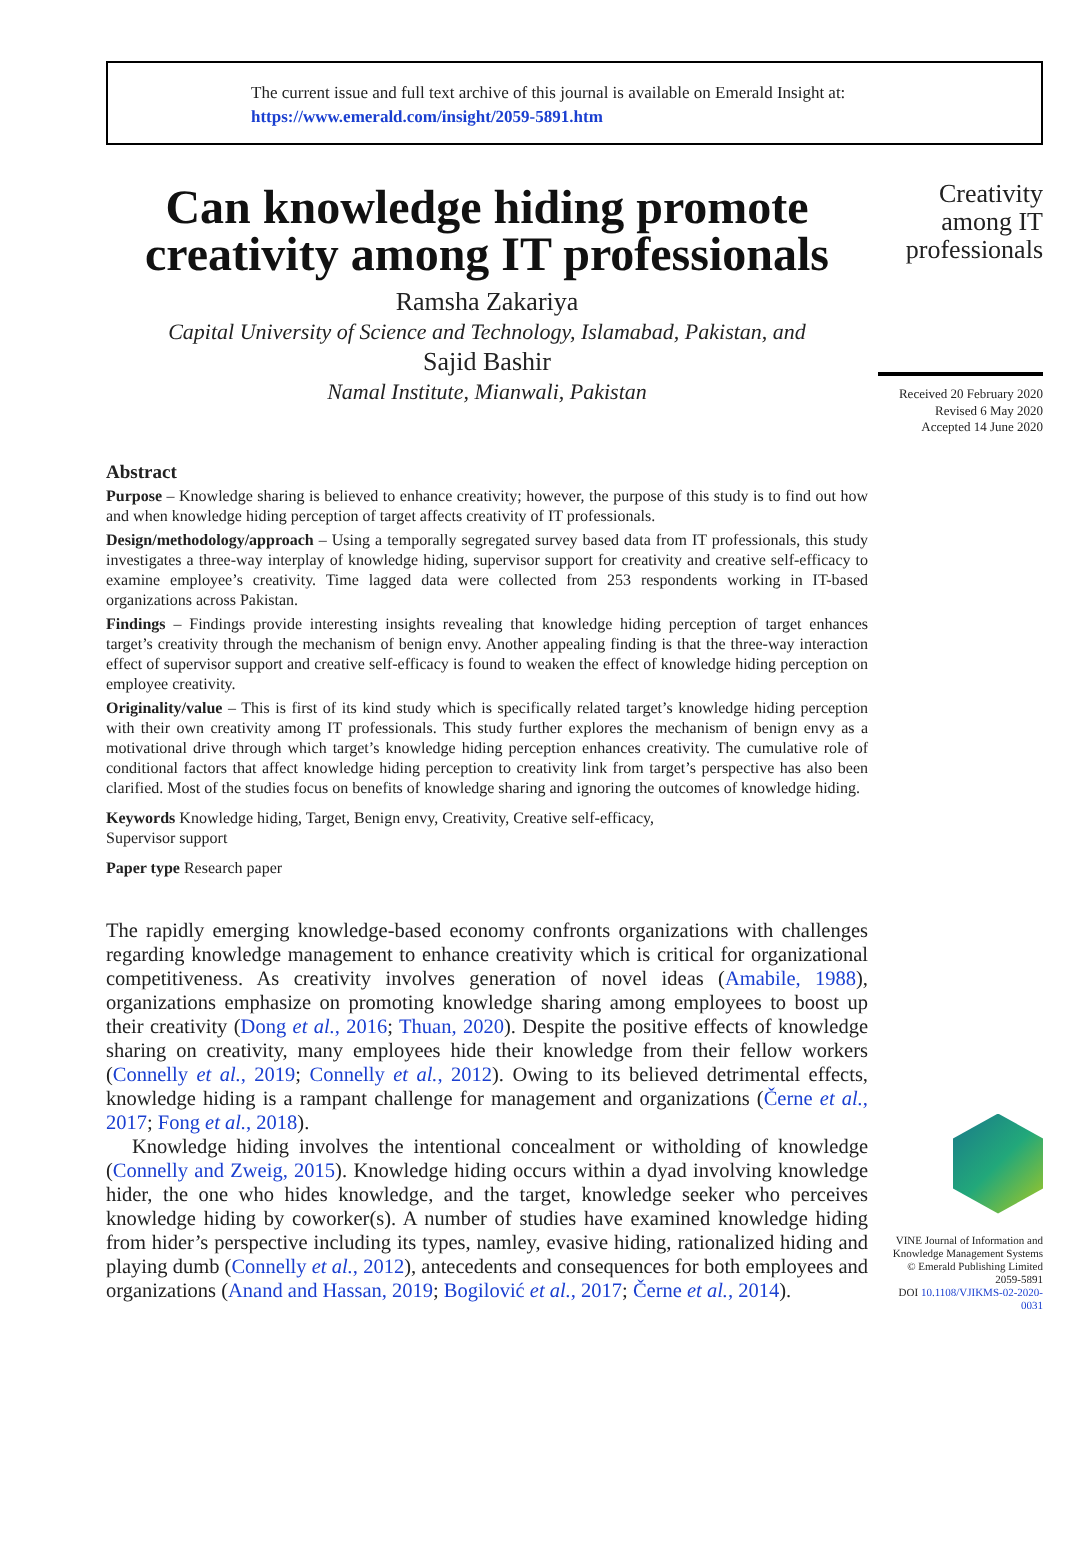The current issue and full text archive of this journal is available on Emerald Insight at:
https://www.emerald.com/insight/2059-5891.htm
Can knowledge hiding promote creativity among IT professionals
Ramsha Zakariya
Capital University of Science and Technology, Islamabad, Pakistan, and
Sajid Bashir
Namal Institute, Mianwali, Pakistan
Abstract
Purpose – Knowledge sharing is believed to enhance creativity; however, the purpose of this study is to find out how and when knowledge hiding perception of target affects creativity of IT professionals.
Design/methodology/approach – Using a temporally segregated survey based data from IT professionals, this study investigates a three-way interplay of knowledge hiding, supervisor support for creativity and creative self-efficacy to examine employee’s creativity. Time lagged data were collected from 253 respondents working in IT-based organizations across Pakistan.
Findings – Findings provide interesting insights revealing that knowledge hiding perception of target enhances target’s creativity through the mechanism of benign envy. Another appealing finding is that the three-way interaction effect of supervisor support and creative self-efficacy is found to weaken the effect of knowledge hiding perception on employee creativity.
Originality/value – This is first of its kind study which is specifically related target’s knowledge hiding perception with their own creativity among IT professionals. This study further explores the mechanism of benign envy as a motivational drive through which target’s knowledge hiding perception enhances creativity. The cumulative role of conditional factors that affect knowledge hiding perception to creativity link from target’s perspective has also been clarified. Most of the studies focus on benefits of knowledge sharing and ignoring the outcomes of knowledge hiding.
Keywords Knowledge hiding, Target, Benign envy, Creativity, Creative self-efficacy,
Supervisor support
Paper type Research paper
The rapidly emerging knowledge-based economy confronts organizations with challenges regarding knowledge management to enhance creativity which is critical for organizational competitiveness. As creativity involves generation of novel ideas (Amabile, 1988), organizations emphasize on promoting knowledge sharing among employees to boost up their creativity (Dong et al., 2016; Thuan, 2020). Despite the positive effects of knowledge sharing on creativity, many employees hide their knowledge from their fellow workers (Connelly et al., 2019; Connelly et al., 2012). Owing to its believed detrimental effects, knowledge hiding is a rampant challenge for management and organizations (Černe et al., 2017; Fong et al., 2018).
Knowledge hiding involves the intentional concealment or witholding of knowledge (Connelly and Zweig, 2015). Knowledge hiding occurs within a dyad involving knowledge hider, the one who hides knowledge, and the target, knowledge seeker who perceives knowledge hiding by coworker(s). A number of studies have examined knowledge hiding from hider’s perspective including its types, namley, evasive hiding, rationalized hiding and playing dumb (Connelly et al., 2012), antecedents and consequences for both employees and organizations (Anand and Hassan, 2019; Bogilović et al., 2017; Černe et al., 2014).
Creativity among IT professionals
Received 20 February 2020
Revised 6 May 2020
Accepted 14 June 2020
VINE Journal of Information and Knowledge Management Systems
© Emerald Publishing Limited
2059-5891
DOI 10.1108/VJIKMS-02-2020-0031